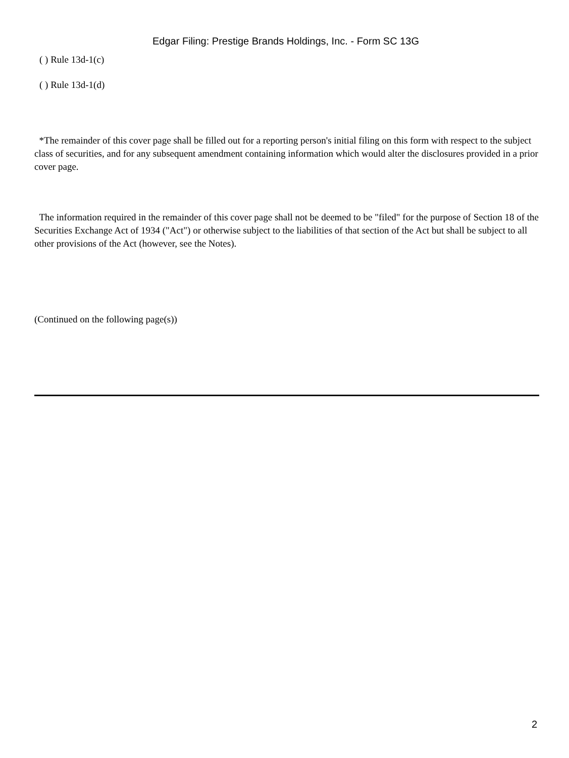Edgar Filing: Prestige Brands Holdings, Inc. - Form SC 13G
( ) Rule 13d-1(c)
( ) Rule 13d-1(d)
*The remainder of this cover page shall be filled out for a reporting person's initial filing on this form with respect to the subject class of securities, and for any subsequent amendment containing information which would alter the disclosures provided in a prior cover page.
The information required in the remainder of this cover page shall not be deemed to be "filed" for the purpose of Section 18 of the Securities Exchange Act of 1934 ("Act") or otherwise subject to the liabilities of that section of the Act but shall be subject to all other provisions of the Act (however, see the Notes).
(Continued on the following page(s))
2